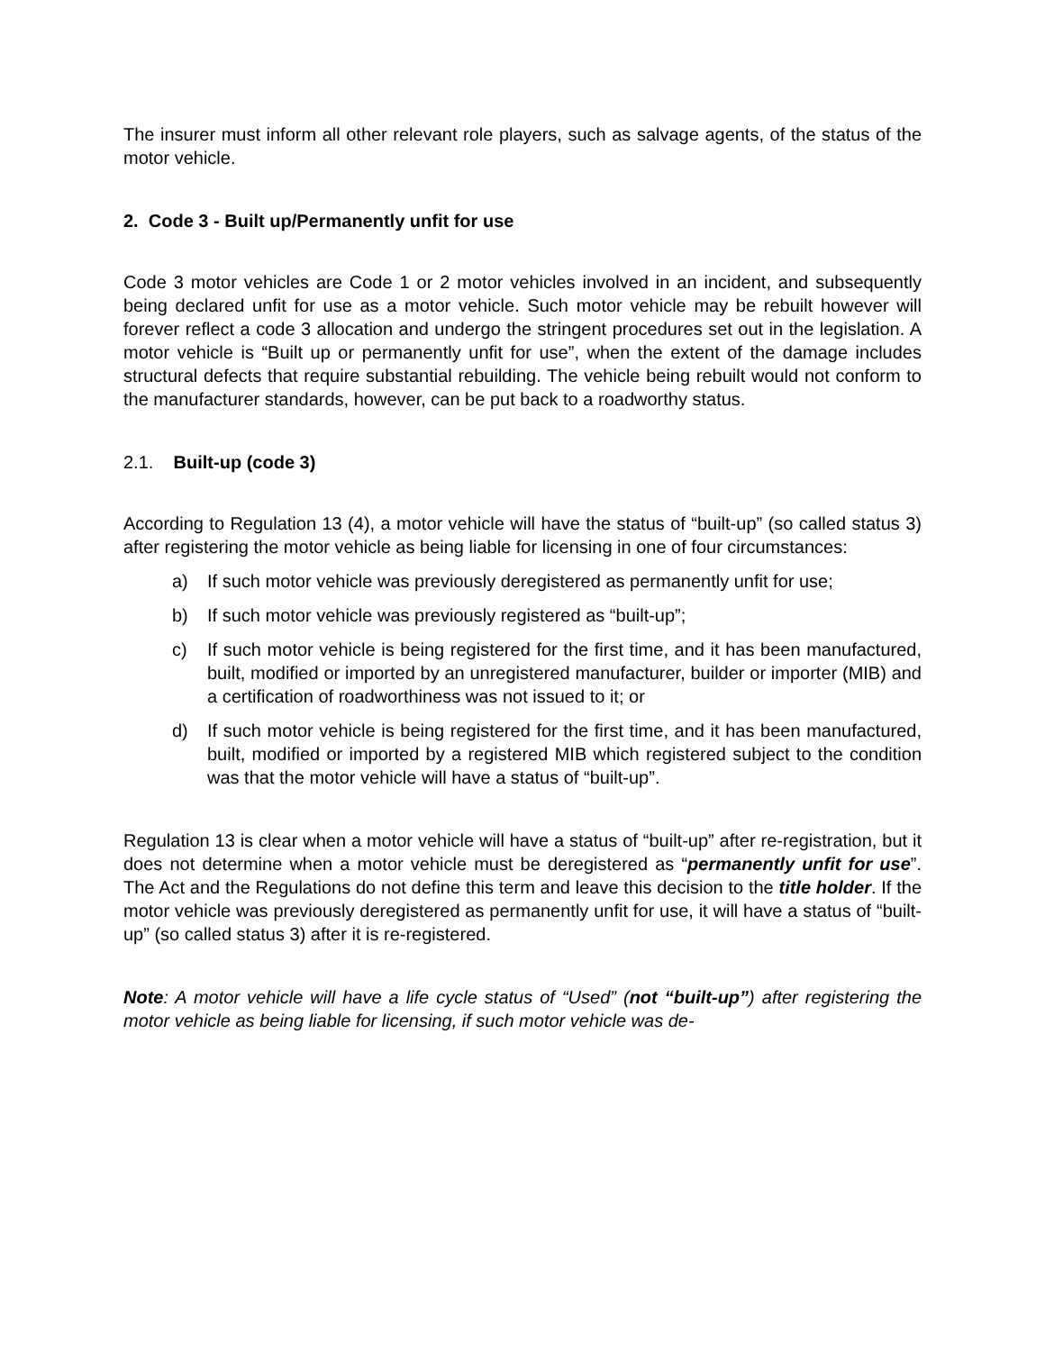The insurer must inform all other relevant role players, such as salvage agents, of the status of the motor vehicle.
2. Code 3 - Built up/Permanently unfit for use
Code 3 motor vehicles are Code 1 or 2 motor vehicles involved in an incident, and subsequently being declared unfit for use as a motor vehicle. Such motor vehicle may be rebuilt however will forever reflect a code 3 allocation and undergo the stringent procedures set out in the legislation. A motor vehicle is “Built up or permanently unfit for use”, when the extent of the damage includes structural defects that require substantial rebuilding. The vehicle being rebuilt would not conform to the manufacturer standards, however, can be put back to a roadworthy status.
2.1. Built-up (code 3)
According to Regulation 13 (4), a motor vehicle will have the status of “built-up” (so called status 3) after registering the motor vehicle as being liable for licensing in one of four circumstances:
a) If such motor vehicle was previously deregistered as permanently unfit for use;
b) If such motor vehicle was previously registered as “built-up”;
c) If such motor vehicle is being registered for the first time, and it has been manufactured, built, modified or imported by an unregistered manufacturer, builder or importer (MIB) and a certification of roadworthiness was not issued to it; or
d) If such motor vehicle is being registered for the first time, and it has been manufactured, built, modified or imported by a registered MIB which registered subject to the condition was that the motor vehicle will have a status of “built-up”.
Regulation 13 is clear when a motor vehicle will have a status of “built-up” after re-registration, but it does not determine when a motor vehicle must be deregistered as “permanently unfit for use”. The Act and the Regulations do not define this term and leave this decision to the title holder. If the motor vehicle was previously deregistered as permanently unfit for use, it will have a status of “built-up” (so called status 3) after it is re-registered.
Note: A motor vehicle will have a life cycle status of “Used” (not “built-up”) after registering the motor vehicle as being liable for licensing, if such motor vehicle was de-